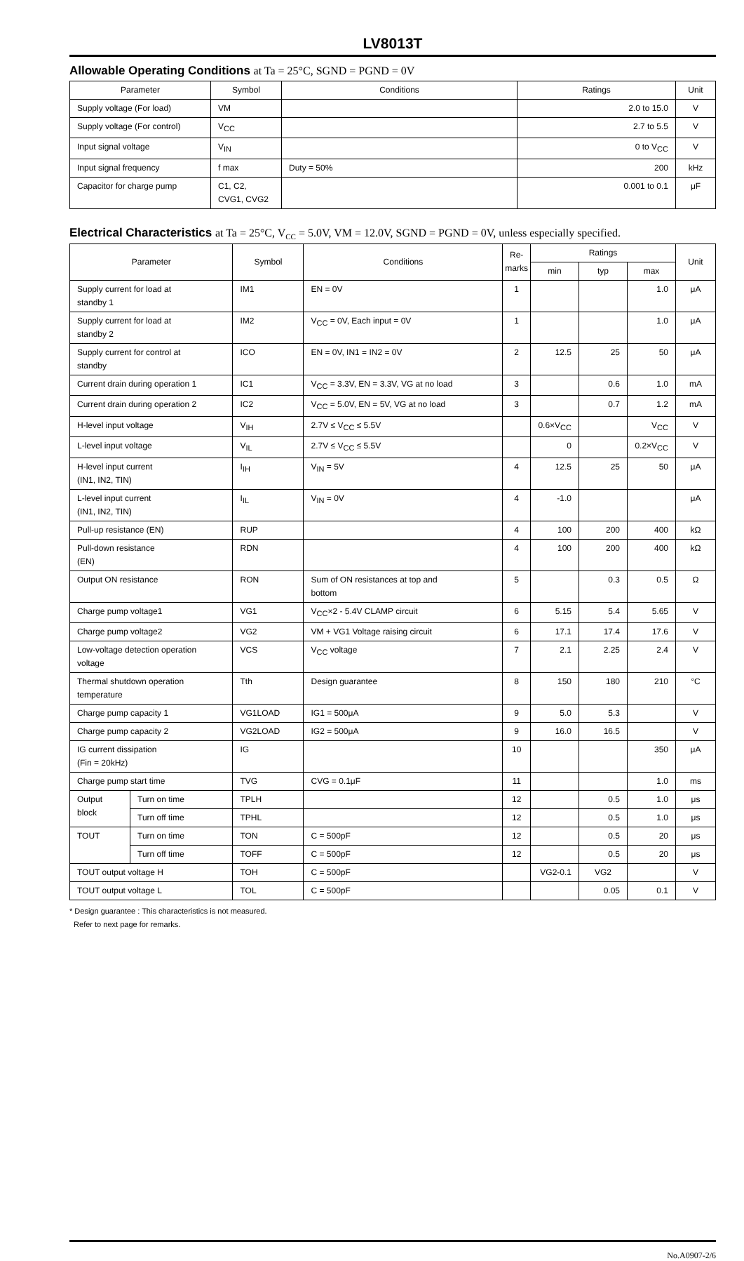LV8013T
Allowable Operating Conditions at Ta = 25°C, SGND = PGND = 0V
| Parameter | Symbol | Conditions | Ratings | Unit |
| --- | --- | --- | --- | --- |
| Supply voltage (For load) | VM | | 2.0 to 15.0 | V |
| Supply voltage (For control) | V<sub>CC</sub> | | 2.7 to 5.5 | V |
| Input signal voltage | V<sub>IN</sub> | | 0 to V<sub>CC</sub> | V |
| Input signal frequency | f max | Duty = 50% | 200 | kHz |
| Capacitor for charge pump | C1, C2, CVG1, CVG2 | | 0.001 to 0.1 | μF |
Electrical Characteristics at Ta = 25°C, V<sub>CC</sub> = 5.0V, VM = 12.0V, SGND = PGND = 0V, unless especially specified.
| Parameter | | Symbol | Conditions | Re- marks | Ratings | | | Unit |
| --- | --- | --- | --- | --- | --- | --- | --- | --- |
| | | | | | min | typ | max | |
| Supply current for load at standby 1 | | IM1 | EN = 0V | 1 | | | 1.0 | μA |
| Supply current for load at standby 2 | | IM2 | V<sub>CC</sub> = 0V, Each input = 0V | 1 | | | 1.0 | μA |
| Supply current for control at standby | | ICO | EN = 0V, IN1 = IN2 = 0V | 2 | 12.5 | 25 | 50 | μA |
| Current drain during operation 1 | | IC1 | V<sub>CC</sub> = 3.3V, EN = 3.3V, VG at no load | 3 | | 0.6 | 1.0 | mA |
| Current drain during operation 2 | | IC2 | V<sub>CC</sub> = 5.0V, EN = 5V, VG at no load | 3 | | 0.7 | 1.2 | mA |
| H-level input voltage | | V<sub>IH</sub> | 2.7V ≤ V<sub>CC</sub> ≤ 5.5V | | 0.6×V<sub>CC</sub> | | V<sub>CC</sub> | V |
| L-level input voltage | | V<sub>IL</sub> | 2.7V ≤ V<sub>CC</sub> ≤ 5.5V | | 0 | | 0.2×V<sub>CC</sub> | V |
| H-level input current (IN1, IN2, TIN) | | I<sub>IH</sub> | V<sub>IN</sub> = 5V | 4 | 12.5 | 25 | 50 | μA |
| L-level input current (IN1, IN2, TIN) | | I<sub>IL</sub> | V<sub>IN</sub> = 0V | 4 | -1.0 | | | μA |
| Pull-up resistance (EN) | | RUP | | 4 | 100 | 200 | 400 | kΩ |
| Pull-down resistance (EN) | | RDN | | 4 | 100 | 200 | 400 | kΩ |
| Output ON resistance | | RON | Sum of ON resistances at top and bottom | 5 | | 0.3 | 0.5 | Ω |
| Charge pump voltage1 | | VG1 | V<sub>CC</sub>×2 - 5.4V CLAMP circuit | 6 | 5.15 | 5.4 | 5.65 | V |
| Charge pump voltage2 | | VG2 | VM + VG1 Voltage raising circuit | 6 | 17.1 | 17.4 | 17.6 | V |
| Low-voltage detection operation voltage | | VCS | V<sub>CC</sub> voltage | 7 | 2.1 | 2.25 | 2.4 | V |
| Thermal shutdown operation temperature | | Tth | Design guarantee | 8 | 150 | 180 | 210 | °C |
| Charge pump capacity 1 | | VG1LOAD | IG1 = 500μA | 9 | 5.0 | 5.3 | | V |
| Charge pump capacity 2 | | VG2LOAD | IG2 = 500μA | 9 | 16.0 | 16.5 | | V |
| IG current dissipation (Fin = 20kHz) | | IG | | 10 | | | 350 | μA |
| Charge pump start time | | TVG | CVG = 0.1μF | 11 | | | 1.0 | ms |
| Output block | Turn on time | TPLH | | 12 | | 0.5 | 1.0 | μs |
| | Turn off time | TPHL | | 12 | | 0.5 | 1.0 | μs |
| TOUT | Turn on time | TON | C = 500pF | 12 | | 0.5 | 20 | μs |
| | Turn off time | TOFF | C = 500pF | 12 | | 0.5 | 20 | μs |
| TOUT output voltage H | | TOH | C = 500pF | | VG2-0.1 | VG2 | | V |
| TOUT output voltage L | | TOL | C = 500pF | | | 0.05 | 0.1 | V |
* Design guarantee : This characteristics is not measured.
Refer to next page for remarks.
No.A0907-2/6